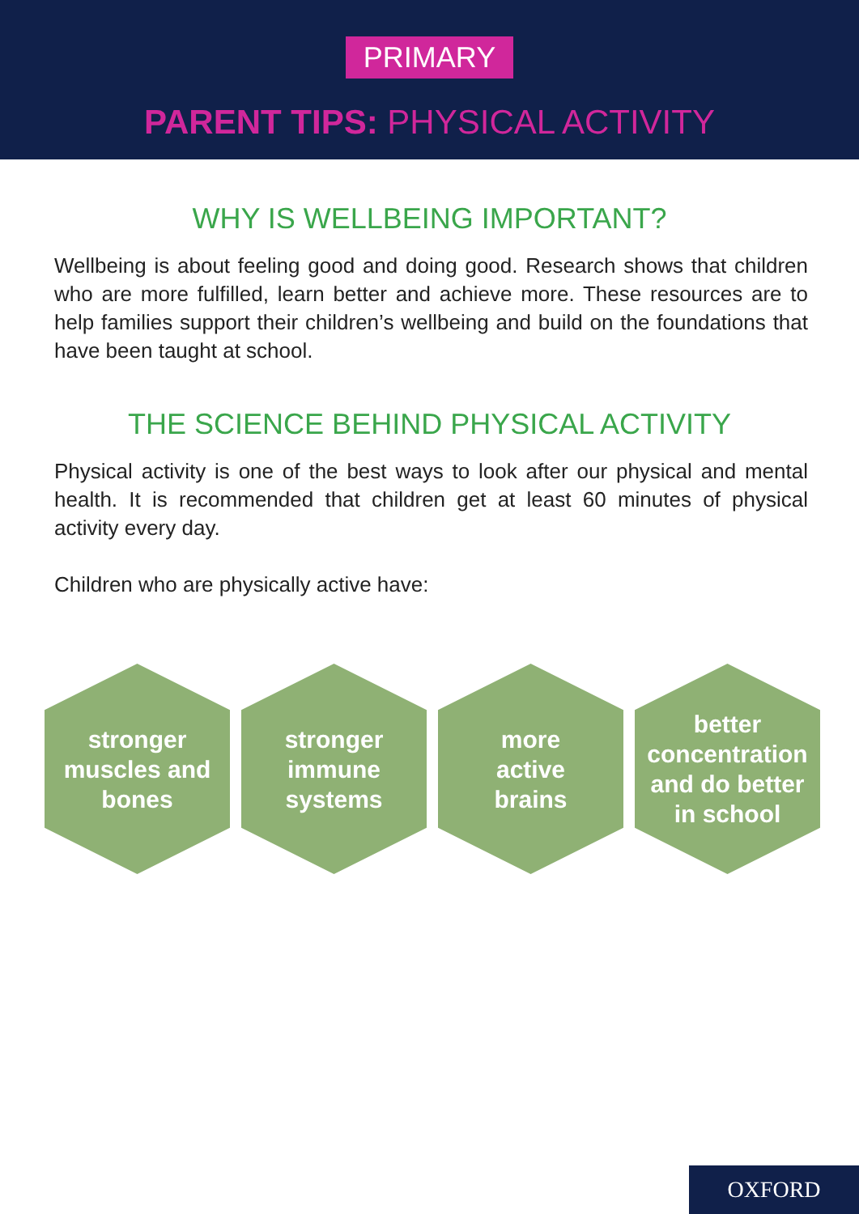PRIMARY
PARENT TIPS: PHYSICAL ACTIVITY
WHY IS WELLBEING IMPORTANT?
Wellbeing is about feeling good and doing good. Research shows that children who are more fulfilled, learn better and achieve more. These resources are to help families support their children’s wellbeing and build on the foundations that have been taught at school.
THE SCIENCE BEHIND PHYSICAL ACTIVITY
Physical activity is one of the best ways to look after our physical and mental health. It is recommended that children get at least 60 minutes of physical activity every day.
Children who are physically active have:
stronger
muscles and
bones
stronger
immune
systems
more
active
brains
better
concentration
and do better
in school
OXFORD